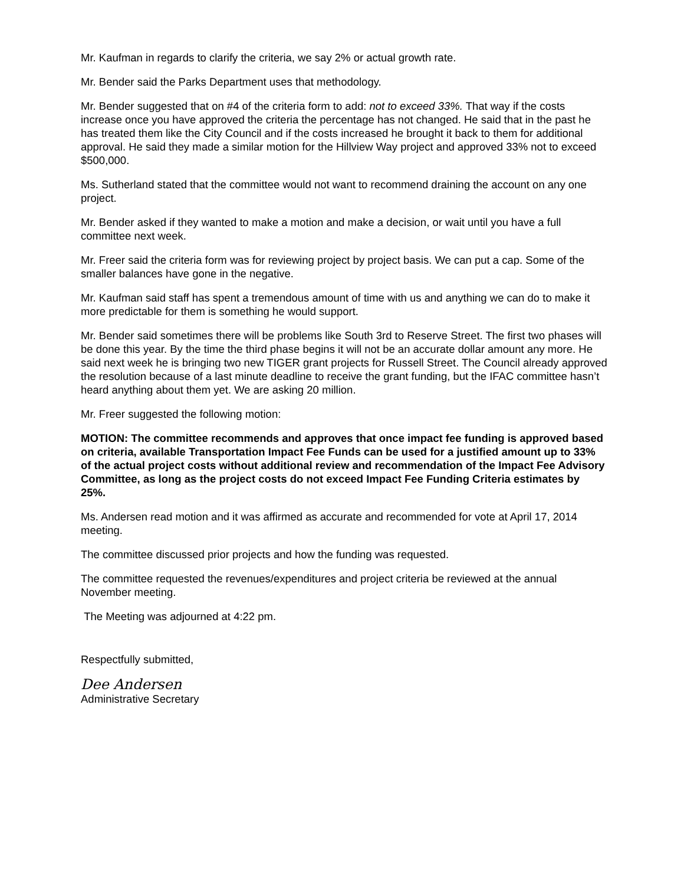Mr. Kaufman in regards to clarify the criteria, we say 2% or actual growth rate.
Mr. Bender said the Parks Department uses that methodology.
Mr. Bender suggested that on #4 of the criteria form to add: not to exceed 33%. That way if the costs increase once you have approved the criteria the percentage has not changed. He said that in the past he has treated them like the City Council and if the costs increased he brought it back to them for additional approval. He said they made a similar motion for the Hillview Way project and approved 33% not to exceed $500,000.
Ms. Sutherland stated that the committee would not want to recommend draining the account on any one project.
Mr. Bender asked if they wanted to make a motion and make a decision, or wait until you have a full committee next week.
Mr. Freer said the criteria form was for reviewing project by project basis. We can put a cap. Some of the smaller balances have gone in the negative.
Mr. Kaufman said staff has spent a tremendous amount of time with us and anything we can do to make it more predictable for them is something he would support.
Mr. Bender said sometimes there will be problems like South 3rd to Reserve Street. The first two phases will be done this year. By the time the third phase begins it will not be an accurate dollar amount any more. He said next week he is bringing two new TIGER grant projects for Russell Street. The Council already approved the resolution because of a last minute deadline to receive the grant funding, but the IFAC committee hasn’t heard anything about them yet. We are asking 20 million.
Mr. Freer suggested the following motion:
MOTION: The committee recommends and approves that once impact fee funding is approved based on criteria, available Transportation Impact Fee Funds can be used for a justified amount up to 33% of the actual project costs without additional review and recommendation of the Impact Fee Advisory Committee, as long as the project costs do not exceed Impact Fee Funding Criteria estimates by 25%.
Ms. Andersen read motion and it was affirmed as accurate and recommended for vote at April 17, 2014 meeting.
The committee discussed prior projects and how the funding was requested.
The committee requested the revenues/expenditures and project criteria be reviewed at the annual November meeting.
The Meeting was adjourned at 4:22 pm.
Respectfully submitted,
Dee Andersen
Administrative Secretary